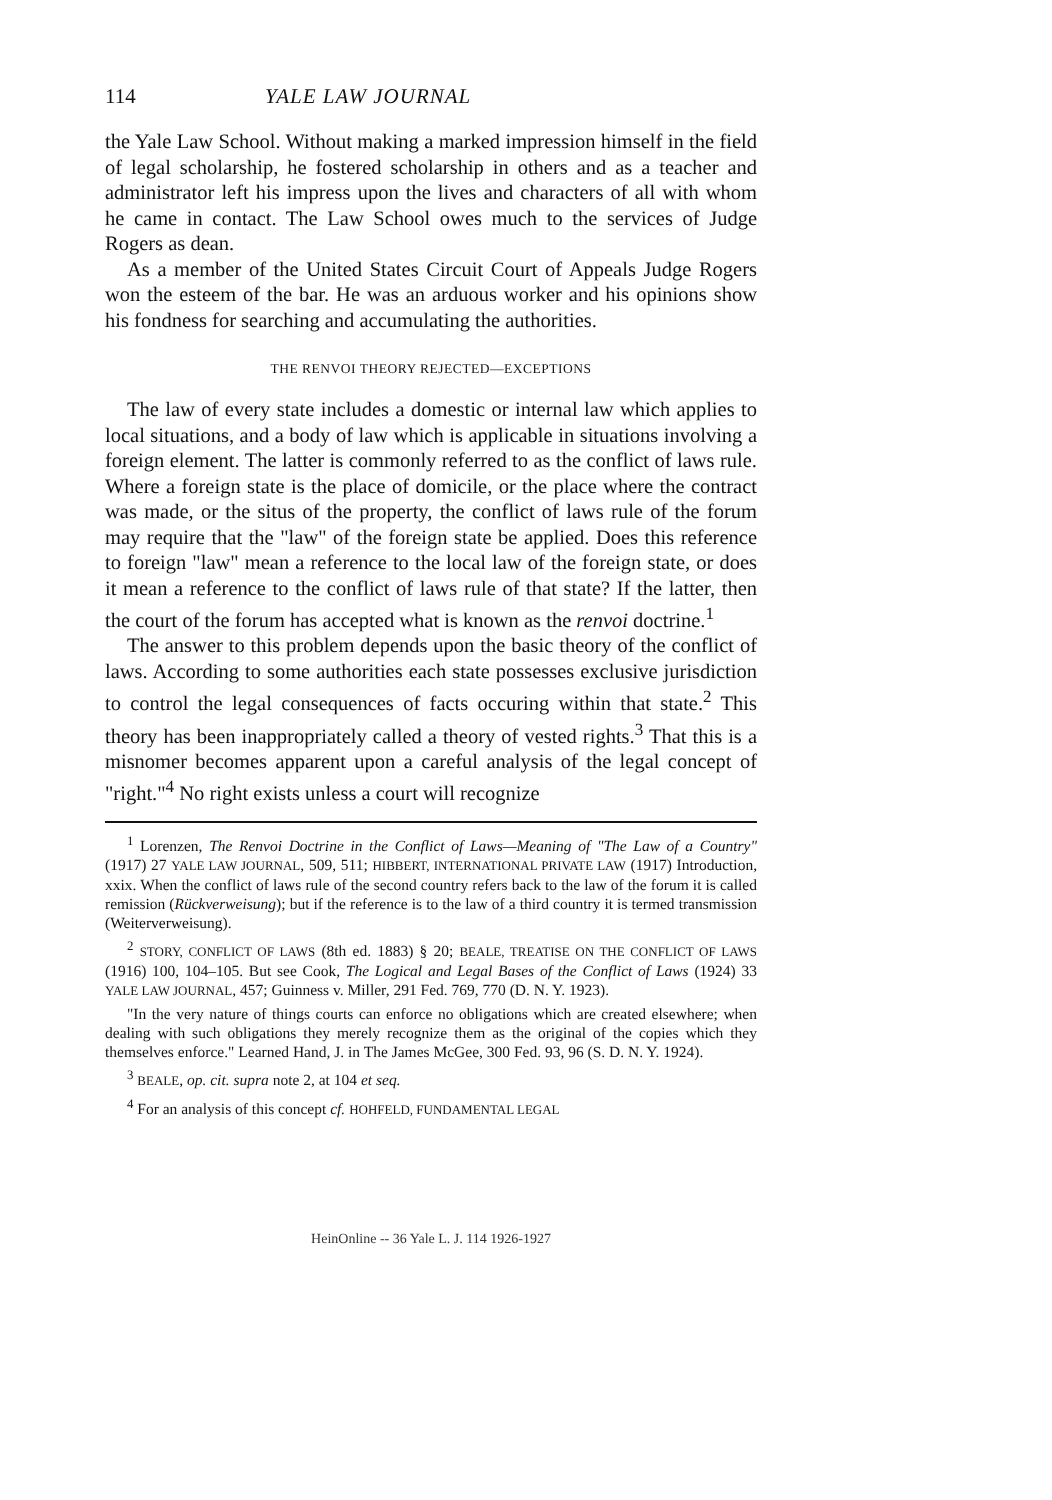114 YALE LAW JOURNAL
the Yale Law School. Without making a marked impression himself in the field of legal scholarship, he fostered scholarship in others and as a teacher and administrator left his impress upon the lives and characters of all with whom he came in contact. The Law School owes much to the services of Judge Rogers as dean.
As a member of the United States Circuit Court of Appeals Judge Rogers won the esteem of the bar. He was an arduous worker and his opinions show his fondness for searching and accumulating the authorities.
THE RENVOI THEORY REJECTED—EXCEPTIONS
The law of every state includes a domestic or internal law which applies to local situations, and a body of law which is applicable in situations involving a foreign element. The latter is commonly referred to as the conflict of laws rule. Where a foreign state is the place of domicile, or the place where the contract was made, or the situs of the property, the conflict of laws rule of the forum may require that the "law" of the foreign state be applied. Does this reference to foreign "law" mean a reference to the local law of the foreign state, or does it mean a reference to the conflict of laws rule of that state? If the latter, then the court of the forum has accepted what is known as the renvoi doctrine.<sup>1</sup>
The answer to this problem depends upon the basic theory of the conflict of laws. According to some authorities each state possesses exclusive jurisdiction to control the legal consequences of facts occuring within that state.<sup>2</sup> This theory has been inappropriately called a theory of vested rights.<sup>3</sup> That this is a misnomer becomes apparent upon a careful analysis of the legal concept of "right."<sup>4</sup> No right exists unless a court will recognize
<sup>1</sup> Lorenzen, The Renvoi Doctrine in the Conflict of Laws—Meaning of "The Law of a Country" (1917) 27 YALE LAW JOURNAL, 509, 511; HIBBERT, INTERNATIONAL PRIVATE LAW (1917) Introduction, xxix. When the conflict of laws rule of the second country refers back to the law of the forum it is called remission (Rückverweisung); but if the reference is to the law of a third country it is termed transmission (Weiterverweisung).
<sup>2</sup> STORY, CONFLICT OF LAWS (8th ed. 1883) § 20; BEALE, TREATISE ON THE CONFLICT OF LAWS (1916) 100, 104–105. But see Cook, The Logical and Legal Bases of the Conflict of Laws (1924) 33 YALE LAW JOURNAL, 457; Guinness v. Miller, 291 Fed. 769, 770 (D. N. Y. 1923).
"In the very nature of things courts can enforce no obligations which are created elsewhere; when dealing with such obligations they merely recognize them as the original of the copies which they themselves enforce." Learned Hand, J. in The James McGee, 300 Fed. 93, 96 (S. D. N. Y. 1924).
<sup>3</sup> BEALE, op. cit. supra note 2, at 104 et seq.
<sup>4</sup> For an analysis of this concept cf. HOHFELD, FUNDAMENTAL LEGAL
HeinOnline -- 36 Yale L. J. 114 1926-1927